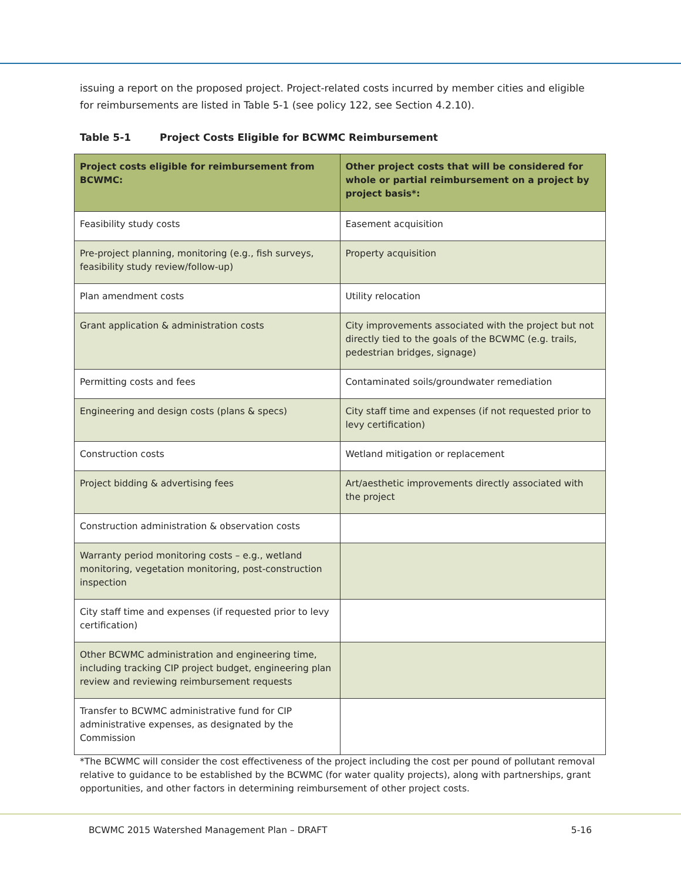issuing a report on the proposed project. Project-related costs incurred by member cities and eligible for reimbursements are listed in Table 5-1 (see policy 122, see Section 4.2.10).
Table 5-1 Project Costs Eligible for BCWMC Reimbursement
| Project costs eligible for reimbursement from BCWMC: | Other project costs that will be considered for whole or partial reimbursement on a project by project basis*: |
| --- | --- |
| Feasibility study costs | Easement acquisition |
| Pre-project planning, monitoring (e.g., fish surveys, feasibility study review/follow-up) | Property acquisition |
| Plan amendment costs | Utility relocation |
| Grant application & administration costs | City improvements associated with the project but not directly tied to the goals of the BCWMC (e.g. trails, pedestrian bridges, signage) |
| Permitting costs and fees | Contaminated soils/groundwater remediation |
| Engineering and design costs (plans & specs) | City staff time and expenses (if not requested prior to levy certification) |
| Construction costs | Wetland mitigation or replacement |
| Project bidding & advertising fees | Art/aesthetic improvements directly associated with the project |
| Construction administration & observation costs | |
| Warranty period monitoring costs – e.g., wetland monitoring, vegetation monitoring, post-construction inspection | |
| City staff time and expenses (if requested prior to levy certification) | |
| Other BCWMC administration and engineering time, including tracking CIP project budget, engineering plan review and reviewing reimbursement requests | |
| Transfer to BCWMC administrative fund for CIP administrative expenses, as designated by the Commission | |
*The BCWMC will consider the cost effectiveness of the project including the cost per pound of pollutant removal relative to guidance to be established by the BCWMC (for water quality projects), along with partnerships, grant opportunities, and other factors in determining reimbursement of other project costs.
BCWMC 2015 Watershed Management Plan – DRAFT 5-16